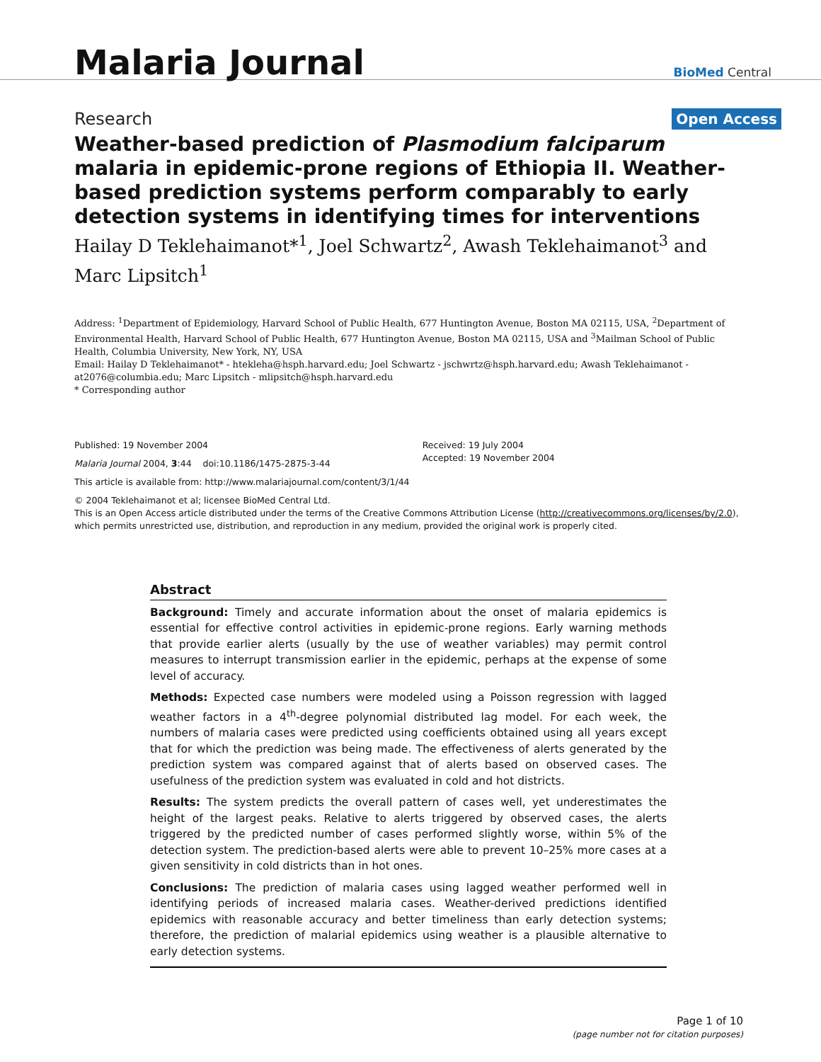Malaria Journal
BioMed Central
Research Open Access
Weather-based prediction of Plasmodium falciparum malaria in epidemic-prone regions of Ethiopia II. Weather-based prediction systems perform comparably to early detection systems in identifying times for interventions
Hailay D Teklehaimanot*<sup>1</sup>, Joel Schwartz<sup>2</sup>, Awash Teklehaimanot<sup>3</sup> and Marc Lipsitch<sup>1</sup>
Address: <sup>1</sup>Department of Epidemiology, Harvard School of Public Health, 677 Huntington Avenue, Boston MA 02115, USA, <sup>2</sup>Department of Environmental Health, Harvard School of Public Health, 677 Huntington Avenue, Boston MA 02115, USA and <sup>3</sup>Mailman School of Public Health, Columbia University, New York, NY, USA
Email: Hailay D Teklehaimanot* - htekleha@hsph.harvard.edu; Joel Schwartz - jschwrtz@hsph.harvard.edu; Awash Teklehaimanot - at2076@columbia.edu; Marc Lipsitch - mlipsitch@hsph.harvard.edu
* Corresponding author
Published: 19 November 2004
Malaria Journal 2004, 3:44 doi:10.1186/1475-2875-3-44
Received: 19 July 2004
Accepted: 19 November 2004
This article is available from: http://www.malariajournal.com/content/3/1/44
© 2004 Teklehaimanot et al; licensee BioMed Central Ltd.
This is an Open Access article distributed under the terms of the Creative Commons Attribution License (http://creativecommons.org/licenses/by/2.0), which permits unrestricted use, distribution, and reproduction in any medium, provided the original work is properly cited.
Abstract
Background: Timely and accurate information about the onset of malaria epidemics is essential for effective control activities in epidemic-prone regions. Early warning methods that provide earlier alerts (usually by the use of weather variables) may permit control measures to interrupt transmission earlier in the epidemic, perhaps at the expense of some level of accuracy.
Methods: Expected case numbers were modeled using a Poisson regression with lagged weather factors in a 4<sup>th</sup>-degree polynomial distributed lag model. For each week, the numbers of malaria cases were predicted using coefficients obtained using all years except that for which the prediction was being made. The effectiveness of alerts generated by the prediction system was compared against that of alerts based on observed cases. The usefulness of the prediction system was evaluated in cold and hot districts.
Results: The system predicts the overall pattern of cases well, yet underestimates the height of the largest peaks. Relative to alerts triggered by observed cases, the alerts triggered by the predicted number of cases performed slightly worse, within 5% of the detection system. The prediction-based alerts were able to prevent 10–25% more cases at a given sensitivity in cold districts than in hot ones.
Conclusions: The prediction of malaria cases using lagged weather performed well in identifying periods of increased malaria cases. Weather-derived predictions identified epidemics with reasonable accuracy and better timeliness than early detection systems; therefore, the prediction of malarial epidemics using weather is a plausible alternative to early detection systems.
Page 1 of 10
(page number not for citation purposes)